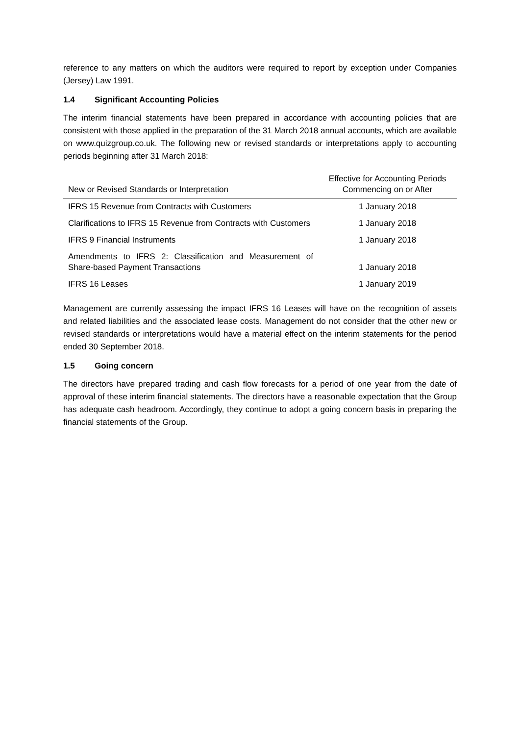reference to any matters on which the auditors were required to report by exception under Companies (Jersey) Law 1991.
1.4 Significant Accounting Policies
The interim financial statements have been prepared in accordance with accounting policies that are consistent with those applied in the preparation of the 31 March 2018 annual accounts, which are available on www.quizgroup.co.uk. The following new or revised standards or interpretations apply to accounting periods beginning after 31 March 2018:
| New or Revised Standards or Interpretation | Effective for Accounting Periods Commencing on or After |
| --- | --- |
| IFRS 15 Revenue from Contracts with Customers | 1 January 2018 |
| Clarifications to IFRS 15 Revenue from Contracts with Customers | 1 January 2018 |
| IFRS 9 Financial Instruments | 1 January 2018 |
| Amendments to IFRS 2: Classification and Measurement of Share-based Payment Transactions | 1 January 2018 |
| IFRS 16 Leases | 1 January 2019 |
Management are currently assessing the impact IFRS 16 Leases will have on the recognition of assets and related liabilities and the associated lease costs. Management do not consider that the other new or revised standards or interpretations would have a material effect on the interim statements for the period ended 30 September 2018.
1.5 Going concern
The directors have prepared trading and cash flow forecasts for a period of one year from the date of approval of these interim financial statements. The directors have a reasonable expectation that the Group has adequate cash headroom. Accordingly, they continue to adopt a going concern basis in preparing the financial statements of the Group.